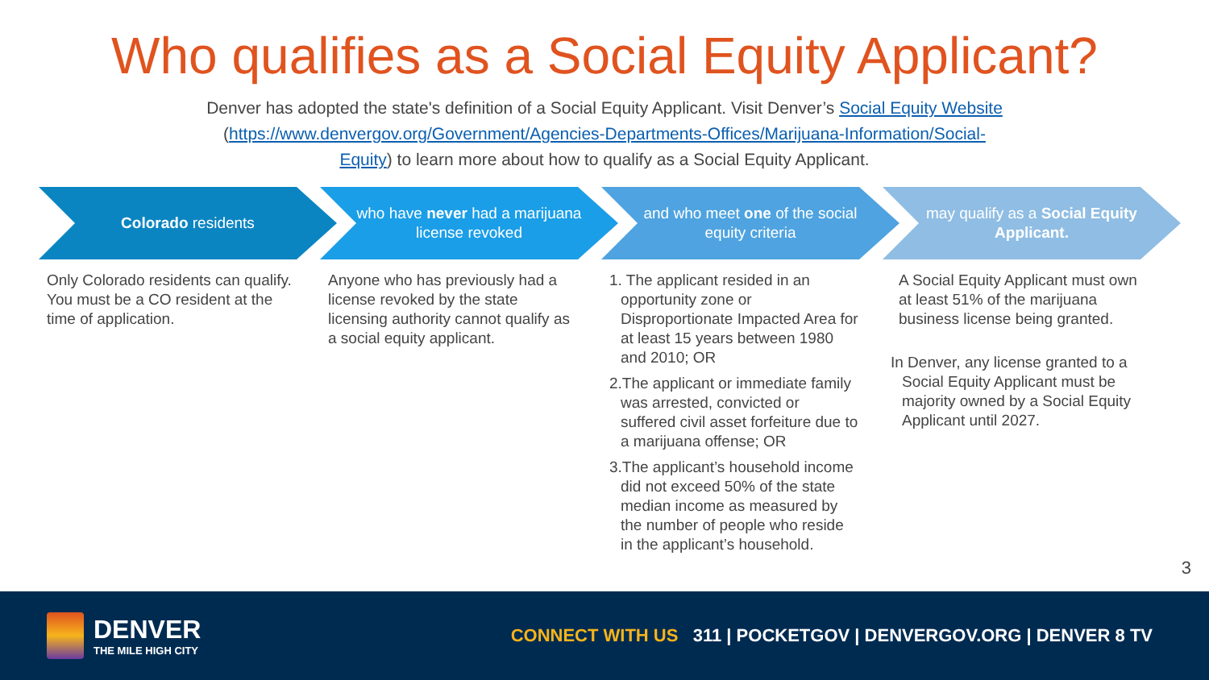Who qualifies as a Social Equity Applicant?
Denver has adopted the state's definition of a Social Equity Applicant. Visit Denver’s Social Equity Website (https://www.denvergov.org/Government/Agencies-Departments-Offices/Marijuana-Information/Social-Equity) to learn more about how to qualify as a Social Equity Applicant.
Colorado residents who have never had a marijuana license revoked
and who meet one of the social equity criteria
may qualify as a Social Equity Applicant.
Only Colorado residents can qualify. You must be a CO resident at the time of application.
Anyone who has previously had a license revoked by the state licensing authority cannot qualify as a social equity applicant.
1. The applicant resided in an opportunity zone or Disproportionate Impacted Area for at least 15 years between 1980 and 2010; OR
2.The applicant or immediate family was arrested, convicted or suffered civil asset forfeiture due to a marijuana offense; OR
3.The applicant’s household income did not exceed 50% of the state median income as measured by the number of people who reside in the applicant’s household.
A Social Equity Applicant must own at least 51% of the marijuana business license being granted.
In Denver, any license granted to a Social Equity Applicant must be majority owned by a Social Equity Applicant until 2027.
3
DENVER
THE MILE HIGH CITY
CONNECT WITH US 311 | POCKETGOV | DENVERGOV.ORG | DENVER 8 TV